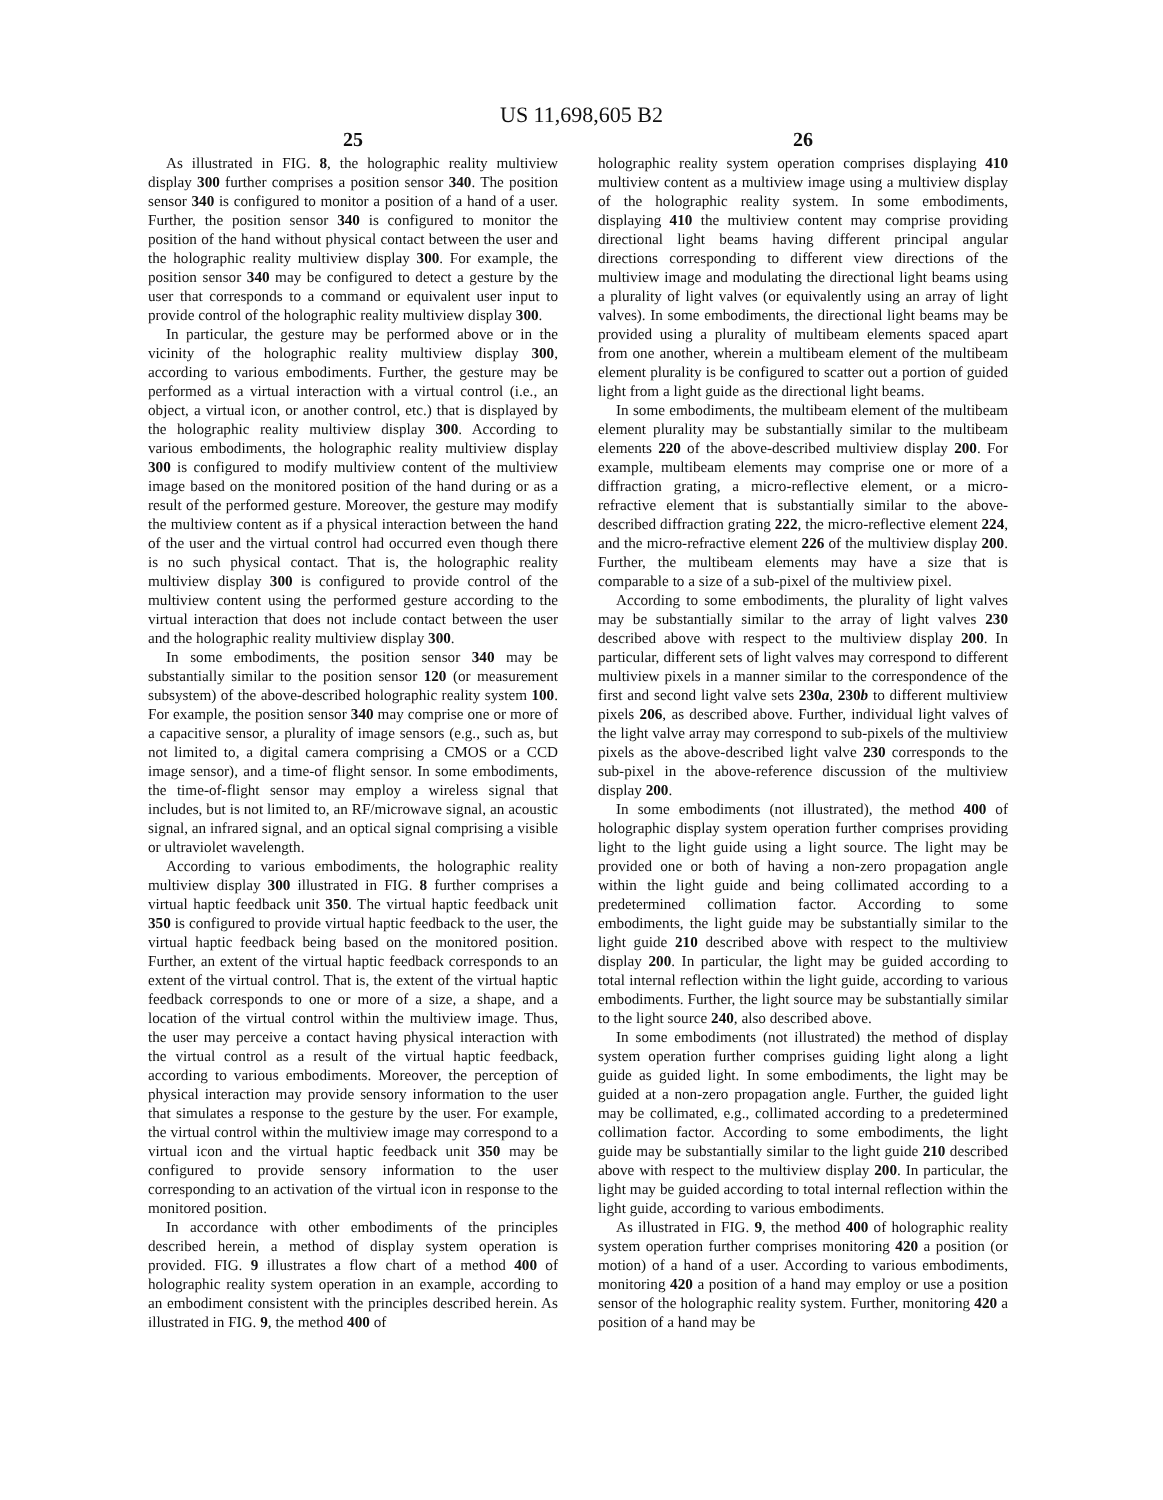US 11,698,605 B2
25
As illustrated in FIG. 8, the holographic reality multiview display 300 further comprises a position sensor 340. The position sensor 340 is configured to monitor a position of a hand of a user. Further, the position sensor 340 is configured to monitor the position of the hand without physical contact between the user and the holographic reality multiview display 300. For example, the position sensor 340 may be configured to detect a gesture by the user that corresponds to a command or equivalent user input to provide control of the holographic reality multiview display 300.
In particular, the gesture may be performed above or in the vicinity of the holographic reality multiview display 300, according to various embodiments. Further, the gesture may be performed as a virtual interaction with a virtual control (i.e., an object, a virtual icon, or another control, etc.) that is displayed by the holographic reality multiview display 300. According to various embodiments, the holographic reality multiview display 300 is configured to modify multiview content of the multiview image based on the monitored position of the hand during or as a result of the performed gesture. Moreover, the gesture may modify the multiview content as if a physical interaction between the hand of the user and the virtual control had occurred even though there is no such physical contact. That is, the holographic reality multiview display 300 is configured to provide control of the multiview content using the performed gesture according to the virtual interaction that does not include contact between the user and the holographic reality multiview display 300.
In some embodiments, the position sensor 340 may be substantially similar to the position sensor 120 (or measurement subsystem) of the above-described holographic reality system 100. For example, the position sensor 340 may comprise one or more of a capacitive sensor, a plurality of image sensors (e.g., such as, but not limited to, a digital camera comprising a CMOS or a CCD image sensor), and a time-of flight sensor. In some embodiments, the time-of-flight sensor may employ a wireless signal that includes, but is not limited to, an RF/microwave signal, an acoustic signal, an infrared signal, and an optical signal comprising a visible or ultraviolet wavelength.
According to various embodiments, the holographic reality multiview display 300 illustrated in FIG. 8 further comprises a virtual haptic feedback unit 350. The virtual haptic feedback unit 350 is configured to provide virtual haptic feedback to the user, the virtual haptic feedback being based on the monitored position. Further, an extent of the virtual haptic feedback corresponds to an extent of the virtual control. That is, the extent of the virtual haptic feedback corresponds to one or more of a size, a shape, and a location of the virtual control within the multiview image. Thus, the user may perceive a contact having physical interaction with the virtual control as a result of the virtual haptic feedback, according to various embodiments. Moreover, the perception of physical interaction may provide sensory information to the user that simulates a response to the gesture by the user. For example, the virtual control within the multiview image may correspond to a virtual icon and the virtual haptic feedback unit 350 may be configured to provide sensory information to the user corresponding to an activation of the virtual icon in response to the monitored position.
In accordance with other embodiments of the principles described herein, a method of display system operation is provided. FIG. 9 illustrates a flow chart of a method 400 of holographic reality system operation in an example, according to an embodiment consistent with the principles described herein. As illustrated in FIG. 9, the method 400 of
26
holographic reality system operation comprises displaying 410 multiview content as a multiview image using a multiview display of the holographic reality system. In some embodiments, displaying 410 the multiview content may comprise providing directional light beams having different principal angular directions corresponding to different view directions of the multiview image and modulating the directional light beams using a plurality of light valves (or equivalently using an array of light valves). In some embodiments, the directional light beams may be provided using a plurality of multibeam elements spaced apart from one another, wherein a multibeam element of the multibeam element plurality is be configured to scatter out a portion of guided light from a light guide as the directional light beams.
In some embodiments, the multibeam element of the multibeam element plurality may be substantially similar to the multibeam elements 220 of the above-described multiview display 200. For example, multibeam elements may comprise one or more of a diffraction grating, a micro-reflective element, or a micro-refractive element that is substantially similar to the above-described diffraction grating 222, the micro-reflective element 224, and the micro-refractive element 226 of the multiview display 200. Further, the multibeam elements may have a size that is comparable to a size of a sub-pixel of the multiview pixel.
According to some embodiments, the plurality of light valves may be substantially similar to the array of light valves 230 described above with respect to the multiview display 200. In particular, different sets of light valves may correspond to different multiview pixels in a manner similar to the correspondence of the first and second light valve sets 230a, 230b to different multiview pixels 206, as described above. Further, individual light valves of the light valve array may correspond to sub-pixels of the multiview pixels as the above-described light valve 230 corresponds to the sub-pixel in the above-reference discussion of the multiview display 200.
In some embodiments (not illustrated), the method 400 of holographic display system operation further comprises providing light to the light guide using a light source. The light may be provided one or both of having a non-zero propagation angle within the light guide and being collimated according to a predetermined collimation factor. According to some embodiments, the light guide may be substantially similar to the light guide 210 described above with respect to the multiview display 200. In particular, the light may be guided according to total internal reflection within the light guide, according to various embodiments. Further, the light source may be substantially similar to the light source 240, also described above.
In some embodiments (not illustrated) the method of display system operation further comprises guiding light along a light guide as guided light. In some embodiments, the light may be guided at a non-zero propagation angle. Further, the guided light may be collimated, e.g., collimated according to a predetermined collimation factor. According to some embodiments, the light guide may be substantially similar to the light guide 210 described above with respect to the multiview display 200. In particular, the light may be guided according to total internal reflection within the light guide, according to various embodiments.
As illustrated in FIG. 9, the method 400 of holographic reality system operation further comprises monitoring 420 a position (or motion) of a hand of a user. According to various embodiments, monitoring 420 a position of a hand may employ or use a position sensor of the holographic reality system. Further, monitoring 420 a position of a hand may be